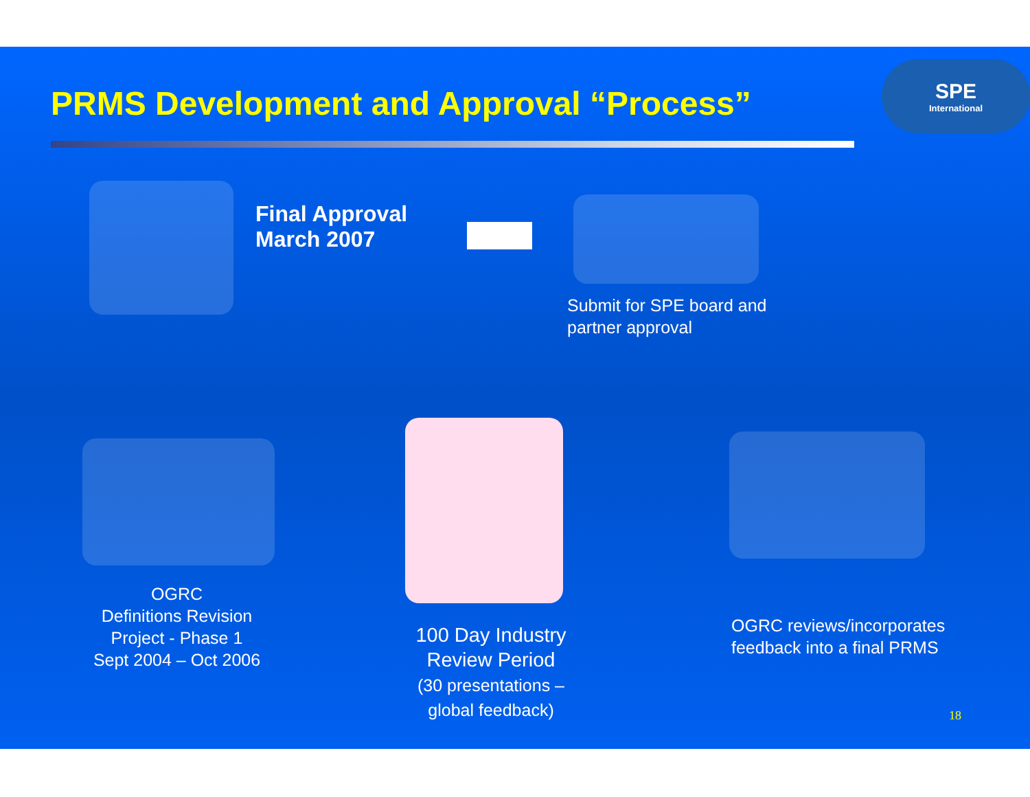PRMS Development and Approval “Process”
SPE
International
Final Approval
March 2007
Submit for SPE board and
partner approval
OGRC
Definitions Revision
Project - Phase 1
Sept 2004 – Oct 2006
100 Day Industry
Review Period
(30 presentations –
global feedback)
OGRC reviews/incorporates
feedback into a final PRMS
18